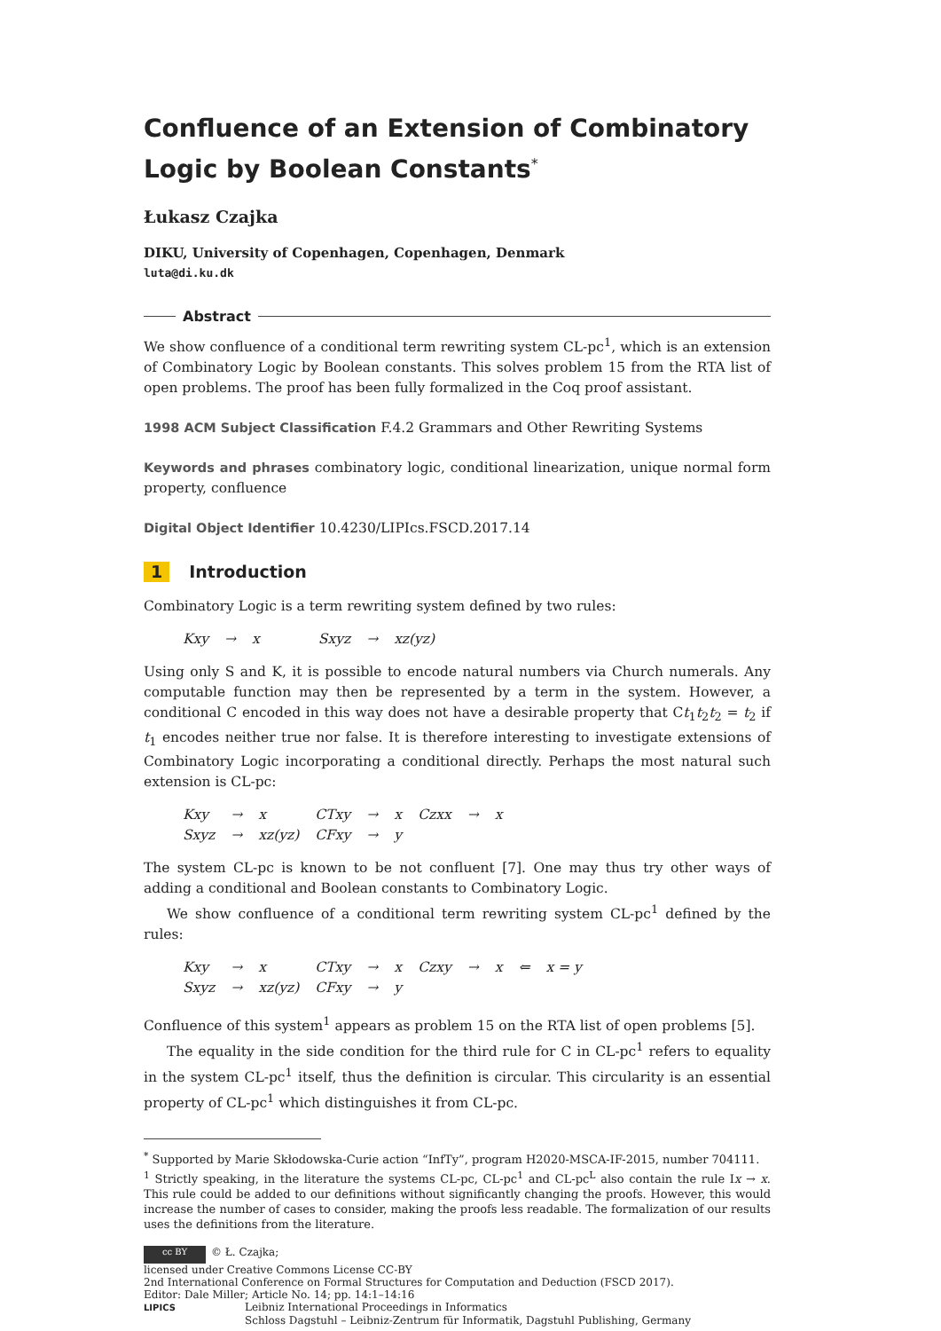Confluence of an Extension of Combinatory Logic by Boolean Constants<sup>*</sup>
Łukasz Czajka
DIKU, University of Copenhagen, Copenhagen, Denmark
luta@di.ku.dk
Abstract
We show confluence of a conditional term rewriting system CL-pc<sup>1</sup>, which is an extension of Combinatory Logic by Boolean constants. This solves problem 15 from the RTA list of open problems. The proof has been fully formalized in the Coq proof assistant.
1998 ACM Subject Classification F.4.2 Grammars and Other Rewriting Systems
Keywords and phrases combinatory logic, conditional linearization, unique normal form property, confluence
Digital Object Identifier 10.4230/LIPIcs.FSCD.2017.14
1 Introduction
Combinatory Logic is a term rewriting system defined by two rules:
| Kxy | → | x | | Sxyz | → | xz(yz) |
Using only S and K, it is possible to encode natural numbers via Church numerals. Any computable function may then be represented by a term in the system. However, a conditional C encoded in this way does not have a desirable property that Ct<sub>1</sub>t<sub>2</sub>t<sub>2</sub> = t<sub>2</sub> if t<sub>1</sub> encodes neither true nor false. It is therefore interesting to investigate extensions of Combinatory Logic incorporating a conditional directly. Perhaps the most natural such extension is CL-pc:
| Kxy | → | x | CTxy | → | x | Czxx | → | x |
| Sxyz | → | xz(yz) | CFxy | → | y | | | |
The system CL-pc is known to be not confluent [7]. One may thus try other ways of adding a conditional and Boolean constants to Combinatory Logic.
We show confluence of a conditional term rewriting system CL-pc<sup>1</sup> defined by the rules:
| Kxy | → | x | CTxy | → | x | Czxy | → | x | ⇐ | x = y |
| Sxyz | → | xz(yz) | CFxy | → | y | | | | | |
Confluence of this system<sup>1</sup> appears as problem 15 on the RTA list of open problems [5].
The equality in the side condition for the third rule for C in CL-pc<sup>1</sup> refers to equality in the system CL-pc<sup>1</sup> itself, thus the definition is circular. This circularity is an essential property of CL-pc<sup>1</sup> which distinguishes it from CL-pc.
<sup>*</sup> Supported by Marie Skłodowska-Curie action “InfTy”, program H2020-MSCA-IF-2015, number 704111.
<sup>1</sup> Strictly speaking, in the literature the systems CL-pc, CL-pc<sup>1</sup> and CL-pc<sup>L</sup> also contain the rule Ix → x. This rule could be added to our definitions without significantly changing the proofs. However, this would increase the number of cases to consider, making the proofs less readable. The formalization of our results uses the definitions from the literature.
cc BY © Ł. Czajka;
licensed under Creative Commons License CC-BY
2nd International Conference on Formal Structures for Computation and Deduction (FSCD 2017).
Editor: Dale Miller; Article No. 14; pp. 14:1–14:16
LIPICS Leibniz International Proceedings in Informatics
Schloss Dagstuhl – Leibniz-Zentrum für Informatik, Dagstuhl Publishing, Germany